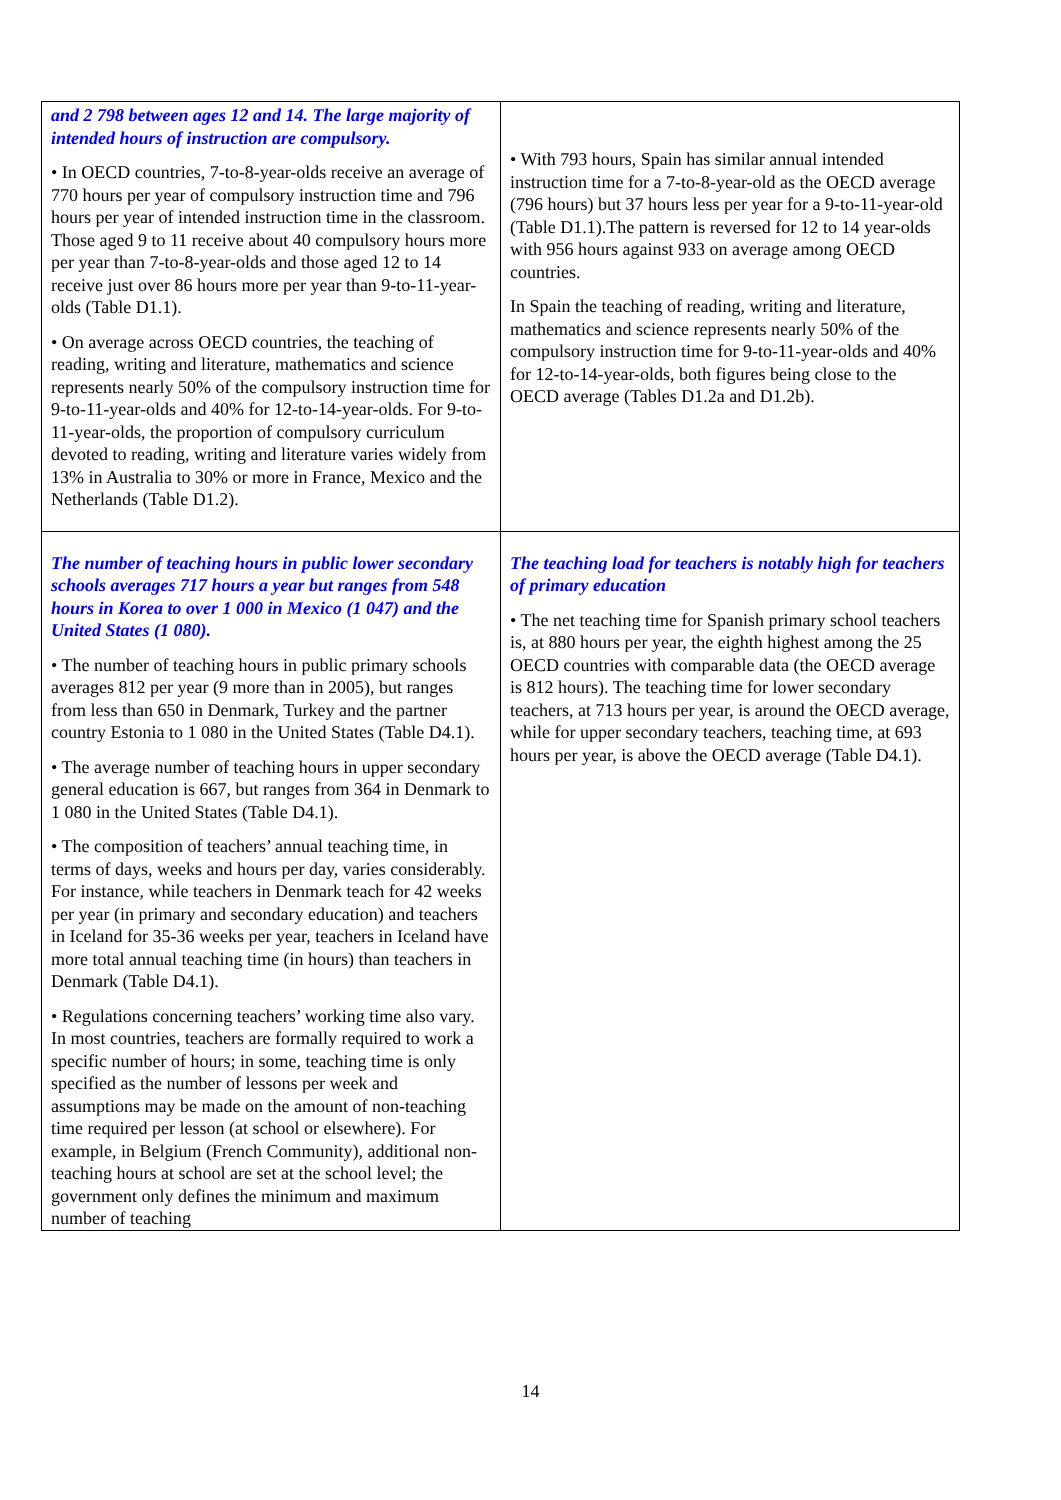| and 2 798 between ages 12 and 14. The large majority of intended hours of instruction are compulsory. • In OECD countries, 7-to-8-year-olds receive an average of 770 hours per year of compulsory instruction time and 796 hours per year of intended instruction time in the classroom. Those aged 9 to 11 receive about 40 compulsory hours more per year than 7-to-8-year-olds and those aged 12 to 14 receive just over 86 hours more per year than 9-to-11-year-olds (Table D1.1). • On average across OECD countries, the teaching of reading, writing and literature, mathematics and science represents nearly 50% of the compulsory instruction time for 9-to-11-year-olds and 40% for 12-to-14-year-olds. For 9-to-11-year-olds, the proportion of compulsory curriculum devoted to reading, writing and literature varies widely from 13% in Australia to 30% or more in France, Mexico and the Netherlands (Table D1.2). | • With 793 hours, Spain has similar annual intended instruction time for a 7-to-8-year-old as the OECD average (796 hours) but 37 hours less per year for a 9-to-11-year-old (Table D1.1).The pattern is reversed for 12 to 14 year-olds with 956 hours against 933 on average among OECD countries. In Spain the teaching of reading, writing and literature, mathematics and science represents nearly 50% of the compulsory instruction time for 9-to-11-year-olds and 40% for 12-to-14-year-olds, both figures being close to the OECD average (Tables D1.2a and D1.2b). |
| The number of teaching hours in public lower secondary schools averages 717 hours a year but ranges from 548 hours in Korea to over 1 000 in Mexico (1 047) and the United States (1 080). • The number of teaching hours in public primary schools averages 812 per year (9 more than in 2005), but ranges from less than 650 in Denmark, Turkey and the partner country Estonia to 1 080 in the United States (Table D4.1). • The average number of teaching hours in upper secondary general education is 667, but ranges from 364 in Denmark to 1 080 in the United States (Table D4.1). • The composition of teachers’ annual teaching time, in terms of days, weeks and hours per day, varies considerably. For instance, while teachers in Denmark teach for 42 weeks per year (in primary and secondary education) and teachers in Iceland for 35-36 weeks per year, teachers in Iceland have more total annual teaching time (in hours) than teachers in Denmark (Table D4.1). • Regulations concerning teachers’ working time also vary. In most countries, teachers are formally required to work a specific number of hours; in some, teaching time is only specified as the number of lessons per week and assumptions may be made on the amount of non-teaching time required per lesson (at school or elsewhere). For example, in Belgium (French Community), additional non-teaching hours at school are set at the school level; the government only defines the minimum and maximum number of teaching | The teaching load for teachers is notably high for teachers of primary education • The net teaching time for Spanish primary school teachers is, at 880 hours per year, the eighth highest among the 25 OECD countries with comparable data (the OECD average is 812 hours). The teaching time for lower secondary teachers, at 713 hours per year, is around the OECD average, while for upper secondary teachers, teaching time, at 693 hours per year, is above the OECD average (Table D4.1). |
14